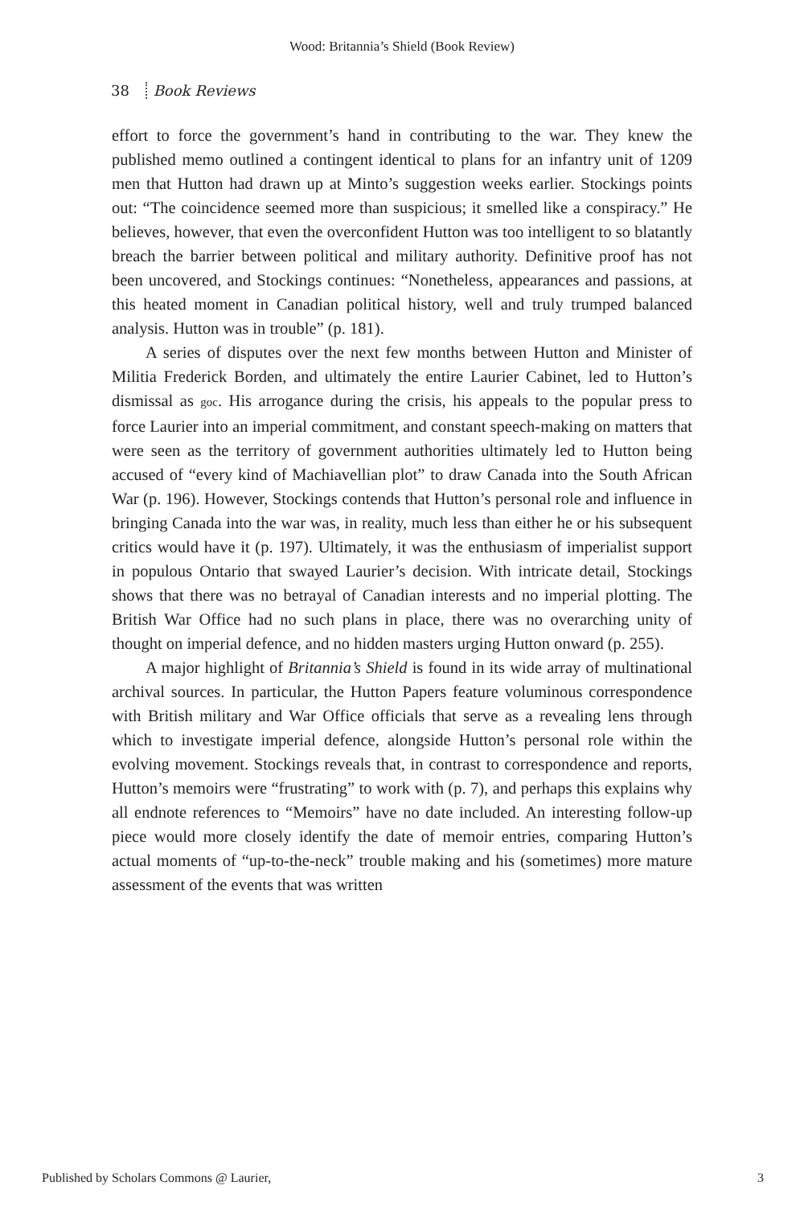Wood: Britannia’s Shield (Book Review)
38 Book Reviews
effort to force the government’s hand in contributing to the war. They knew the published memo outlined a contingent identical to plans for an infantry unit of 1209 men that Hutton had drawn up at Minto’s suggestion weeks earlier. Stockings points out: “The coincidence seemed more than suspicious; it smelled like a conspiracy.” He believes, however, that even the overconfident Hutton was too intelligent to so blatantly breach the barrier between political and military authority. Definitive proof has not been uncovered, and Stockings continues: “Nonetheless, appearances and passions, at this heated moment in Canadian political history, well and truly trumped balanced analysis. Hutton was in trouble” (p. 181).
A series of disputes over the next few months between Hutton and Minister of Militia Frederick Borden, and ultimately the entire Laurier Cabinet, led to Hutton’s dismissal as goc. His arrogance during the crisis, his appeals to the popular press to force Laurier into an imperial commitment, and constant speech-making on matters that were seen as the territory of government authorities ultimately led to Hutton being accused of “every kind of Machiavellian plot” to draw Canada into the South African War (p. 196). However, Stockings contends that Hutton’s personal role and influence in bringing Canada into the war was, in reality, much less than either he or his subsequent critics would have it (p. 197). Ultimately, it was the enthusiasm of imperialist support in populous Ontario that swayed Laurier’s decision. With intricate detail, Stockings shows that there was no betrayal of Canadian interests and no imperial plotting. The British War Office had no such plans in place, there was no overarching unity of thought on imperial defence, and no hidden masters urging Hutton onward (p. 255).
A major highlight of Britannia’s Shield is found in its wide array of multinational archival sources. In particular, the Hutton Papers feature voluminous correspondence with British military and War Office officials that serve as a revealing lens through which to investigate imperial defence, alongside Hutton’s personal role within the evolving movement. Stockings reveals that, in contrast to correspondence and reports, Hutton’s memoirs were “frustrating” to work with (p. 7), and perhaps this explains why all endnote references to “Memoirs” have no date included. An interesting follow-up piece would more closely identify the date of memoir entries, comparing Hutton’s actual moments of “up-to-the-neck” trouble making and his (sometimes) more mature assessment of the events that was written
Published by Scholars Commons @ Laurier, 3